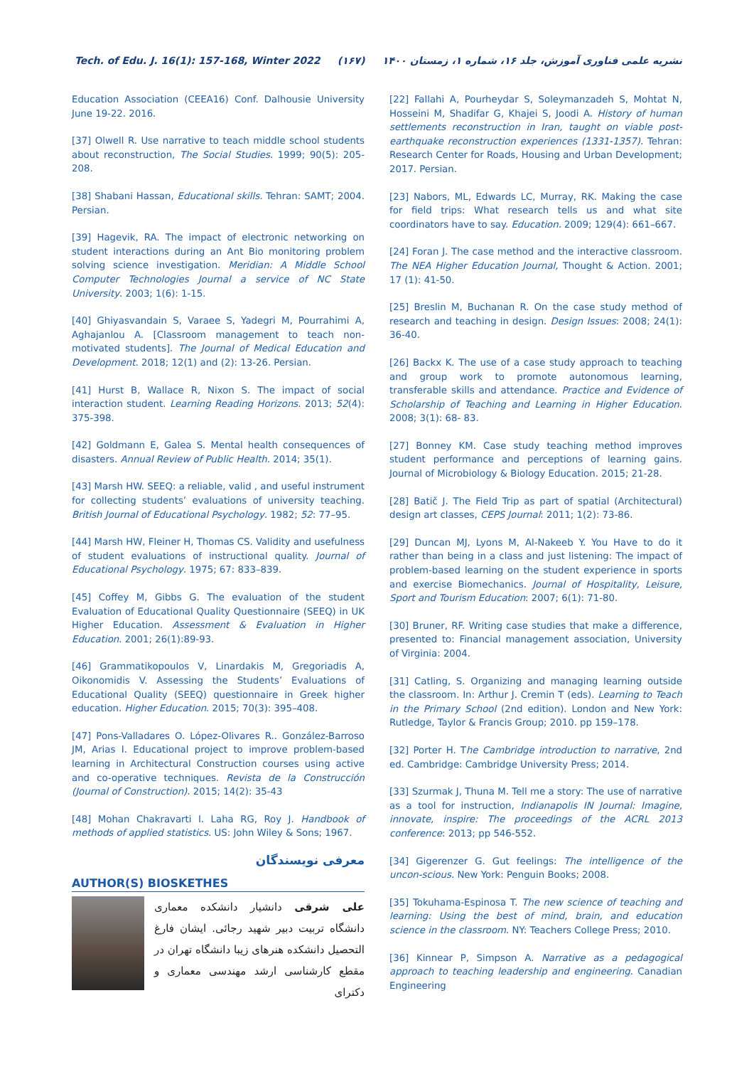Tech. of Edu. J. 16(1): 157-168, Winter 2022 (۱۶۷) نشریه علمی فناوری آموزش، جلد ۱۶، شماره ۱، زمستان ۱۴۰۰
Education Association (CEEA16) Conf. Dalhousie University June 19-22. 2016.
[37] Olwell R. Use narrative to teach middle school students about reconstruction, The Social Studies. 1999; 90(5): 205-208.
[38] Shabani Hassan, Educational skills. Tehran: SAMT; 2004. Persian.
[39] Hagevik, RA. The impact of electronic networking on student interactions during an Ant Bio monitoring problem solving science investigation. Meridian: A Middle School Computer Technologies Journal a service of NC State University. 2003; 1(6): 1-15.
[40] Ghiyasvandain S, Varaee S, Yadegri M, Pourrahimi A, Aghajanlou A. [Classroom management to teach non-motivated students]. The Journal of Medical Education and Development. 2018; 12(1) and (2): 13-26. Persian.
[41] Hurst B, Wallace R, Nixon S. The impact of social interaction student. Learning Reading Horizons. 2013; 52(4): 375-398.
[42] Goldmann E, Galea S. Mental health consequences of disasters. Annual Review of Public Health. 2014; 35(1).
[43] Marsh HW. SEEQ: a reliable, valid , and useful instrument for collecting students’ evaluations of university teaching. British Journal of Educational Psychology. 1982; 52: 77–95.
[44] Marsh HW, Fleiner H, Thomas CS. Validity and usefulness of student evaluations of instructional quality. Journal of Educational Psychology. 1975; 67: 833–839.
[45] Coffey M, Gibbs G. The evaluation of the student Evaluation of Educational Quality Questionnaire (SEEQ) in UK Higher Education. Assessment & Evaluation in Higher Education. 2001; 26(1):89-93.
[46] Grammatikopoulos V, Linardakis M, Gregoriadis A, Oikonomidis V. Assessing the Students’ Evaluations of Educational Quality (SEEQ) questionnaire in Greek higher education. Higher Education. 2015; 70(3): 395–408.
[47] Pons-Valladares O. López-Olivares R.. González-Barroso JM, Arias I. Educational project to improve problem-based learning in Architectural Construction courses using active and co-operative techniques. Revista de la Construcción (Journal of Construction). 2015; 14(2): 35-43
[48] Mohan Chakravarti I. Laha RG, Roy J. Handbook of methods of applied statistics. US: John Wiley & Sons; 1967.
معرفی نویسندگان
AUTHOR(S) BIOSKETHES
علی شرقی دانشیار دانشکده معماری دانشگاه تربیت دبیر شهید رجائی. ایشان فارغ التحصیل دانشکده هنرهای زیبا دانشگاه تهران در مقطع کارشناسی ارشد مهندسی معماری و دکترای
[22] Fallahi A, Pourheydar S, Soleymanzadeh S, Mohtat N, Hosseini M, Shadifar G, Khajei S, Joodi A. History of human settlements reconstruction in Iran, taught on viable post-earthquake reconstruction experiences (1331-1357). Tehran: Research Center for Roads, Housing and Urban Development; 2017. Persian.
[23] Nabors, ML, Edwards LC, Murray, RK. Making the case for field trips: What research tells us and what site coordinators have to say. Education. 2009; 129(4): 661–667.
[24] Foran J. The case method and the interactive classroom. The NEA Higher Education Journal, Thought & Action. 2001; 17 (1): 41-50.
[25] Breslin M, Buchanan R. On the case study method of research and teaching in design. Design Issues: 2008; 24(1): 36-40.
[26] Backx K. The use of a case study approach to teaching and group work to promote autonomous learning, transferable skills and attendance. Practice and Evidence of Scholarship of Teaching and Learning in Higher Education. 2008; 3(1): 68- 83.
[27] Bonney KM. Case study teaching method improves student performance and perceptions of learning gains. Journal of Microbiology & Biology Education. 2015; 21-28.
[28] Batič J. The Field Trip as part of spatial (Architectural) design art classes, CEPS Journal: 2011; 1(2): 73-86.
[29] Duncan MJ, Lyons M, Al-Nakeeb Y. You Have to do it rather than being in a class and just listening: The impact of problem-based learning on the student experience in sports and exercise Biomechanics. Journal of Hospitality, Leisure, Sport and Tourism Education: 2007; 6(1): 71-80.
[30] Bruner, RF. Writing case studies that make a difference, presented to: Financial management association, University of Virginia: 2004.
[31] Catling, S. Organizing and managing learning outside the classroom. In: Arthur J. Cremin T (eds). Learning to Teach in the Primary School (2nd edition). London and New York: Rutledge, Taylor & Francis Group; 2010. pp 159–178.
[32] Porter H. The Cambridge introduction to narrative, 2nd ed. Cambridge: Cambridge University Press; 2014.
[33] Szurmak J, Thuna M. Tell me a story: The use of narrative as a tool for instruction, Indianapolis IN Journal: Imagine, innovate, inspire: The proceedings of the ACRL 2013 conference: 2013; pp 546-552.
[34] Gigerenzer G. Gut feelings: The intelligence of the uncon-scious. New York: Penguin Books; 2008.
[35] Tokuhama-Espinosa T. The new science of teaching and learning: Using the best of mind, brain, and education science in the classroom. NY: Teachers College Press; 2010.
[36] Kinnear P, Simpson A. Narrative as a pedagogical approach to teaching leadership and engineering. Canadian Engineering